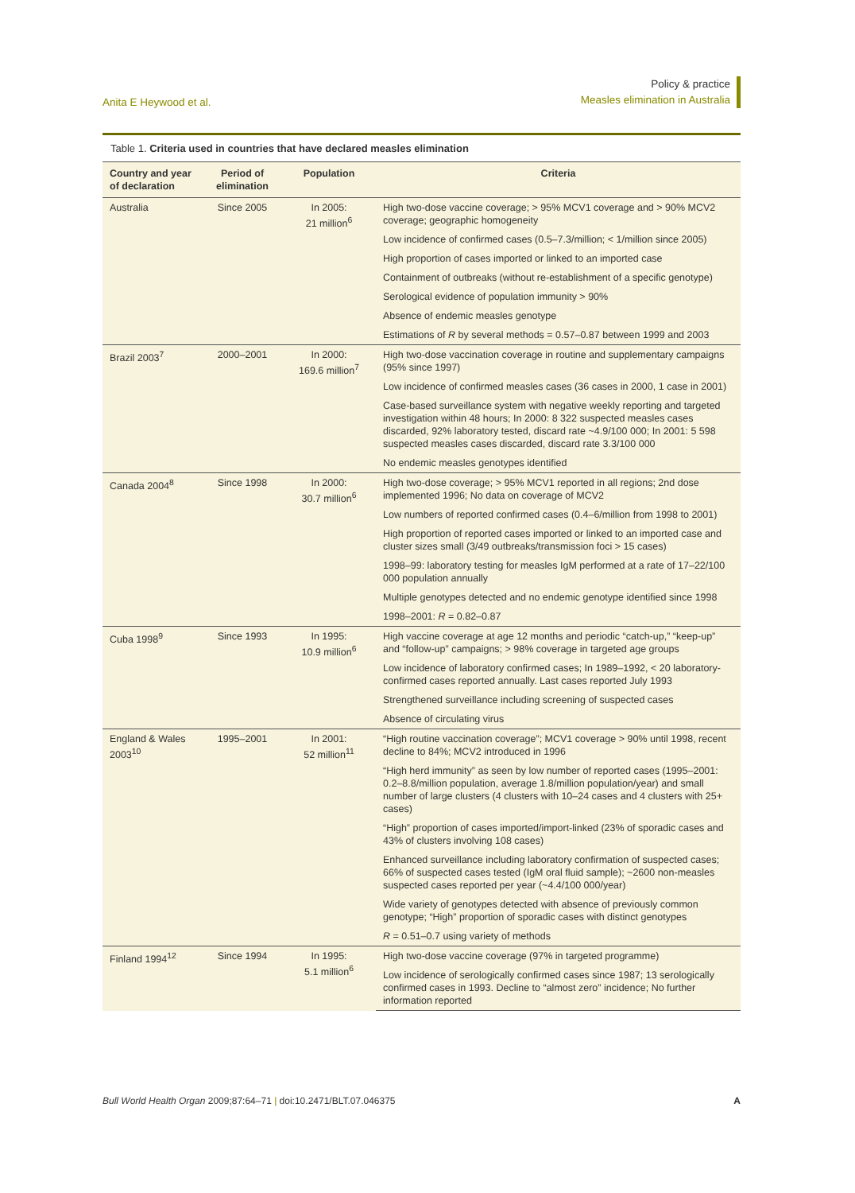Anita E Heywood et al.
Policy & practice
Measles elimination in Australia
Table 1. Criteria used in countries that have declared measles elimination
| Country and year of declaration | Period of elimination | Population | Criteria |
| --- | --- | --- | --- |
| Australia | Since 2005 | In 2005: 21 million<sup>6</sup> | High two-dose vaccine coverage; > 95% MCV1 coverage and > 90% MCV2 coverage; geographic homogeneity |
| | | | Low incidence of confirmed cases (0.5–7.3/million; < 1/million since 2005) |
| | | | High proportion of cases imported or linked to an imported case |
| | | | Containment of outbreaks (without re-establishment of a specific genotype) |
| | | | Serological evidence of population immunity > 90% |
| | | | Absence of endemic measles genotype |
| | | | Estimations of R by several methods = 0.57–0.87 between 1999 and 2003 |
| Brazil 2003<sup>7</sup> | 2000–2001 | In 2000: 169.6 million<sup>7</sup> | High two-dose vaccination coverage in routine and supplementary campaigns (95% since 1997) |
| | | | Low incidence of confirmed measles cases (36 cases in 2000, 1 case in 2001) |
| | | | Case-based surveillance system with negative weekly reporting and targeted investigation within 48 hours; In 2000: 8 322 suspected measles cases discarded, 92% laboratory tested, discard rate ~4.9/100 000; In 2001: 5 598 suspected measles cases discarded, discard rate 3.3/100 000 |
| | | | No endemic measles genotypes identified |
| Canada 2004<sup>8</sup> | Since 1998 | In 2000: 30.7 million<sup>6</sup> | High two-dose coverage; > 95% MCV1 reported in all regions; 2nd dose implemented 1996; No data on coverage of MCV2 |
| | | | Low numbers of reported confirmed cases (0.4–6/million from 1998 to 2001) |
| | | | High proportion of reported cases imported or linked to an imported case and cluster sizes small (3/49 outbreaks/transmission foci > 15 cases) |
| | | | 1998–99: laboratory testing for measles IgM performed at a rate of 17–22/100 000 population annually |
| | | | Multiple genotypes detected and no endemic genotype identified since 1998 |
| | | | 1998–2001: R = 0.82–0.87 |
| Cuba 1998<sup>9</sup> | Since 1993 | In 1995: 10.9 million<sup>6</sup> | High vaccine coverage at age 12 months and periodic “catch-up,” “keep-up” and “follow-up” campaigns; > 98% coverage in targeted age groups |
| | | | Low incidence of laboratory confirmed cases; In 1989–1992, < 20 laboratory-confirmed cases reported annually. Last cases reported July 1993 |
| | | | Strengthened surveillance including screening of suspected cases |
| | | | Absence of circulating virus |
| England & Wales 2003<sup>10</sup> | 1995–2001 | In 2001: 52 million<sup>11</sup> | “High routine vaccination coverage”; MCV1 coverage > 90% until 1998, recent decline to 84%; MCV2 introduced in 1996 |
| | | | “High herd immunity” as seen by low number of reported cases (1995–2001: 0.2–8.8/million population, average 1.8/million population/year) and small number of large clusters (4 clusters with 10–24 cases and 4 clusters with 25+ cases) |
| | | | “High” proportion of cases imported/import-linked (23% of sporadic cases and 43% of clusters involving 108 cases) |
| | | | Enhanced surveillance including laboratory confirmation of suspected cases; 66% of suspected cases tested (IgM oral fluid sample); ~2600 non-measles suspected cases reported per year (~4.4/100 000/year) |
| | | | Wide variety of genotypes detected with absence of previously common genotype; “High” proportion of sporadic cases with distinct genotypes |
| | | | R = 0.51–0.7 using variety of methods |
| Finland 1994<sup>12</sup> | Since 1994 | In 1995: 5.1 million<sup>6</sup> | High two-dose vaccine coverage (97% in targeted programme) |
| | | | Low incidence of serologically confirmed cases since 1987; 13 serologically confirmed cases in 1993. Decline to “almost zero” incidence; No further information reported |
Bull World Health Organ 2009;87:64–71 | doi:10.2471/BLT.07.046375
A